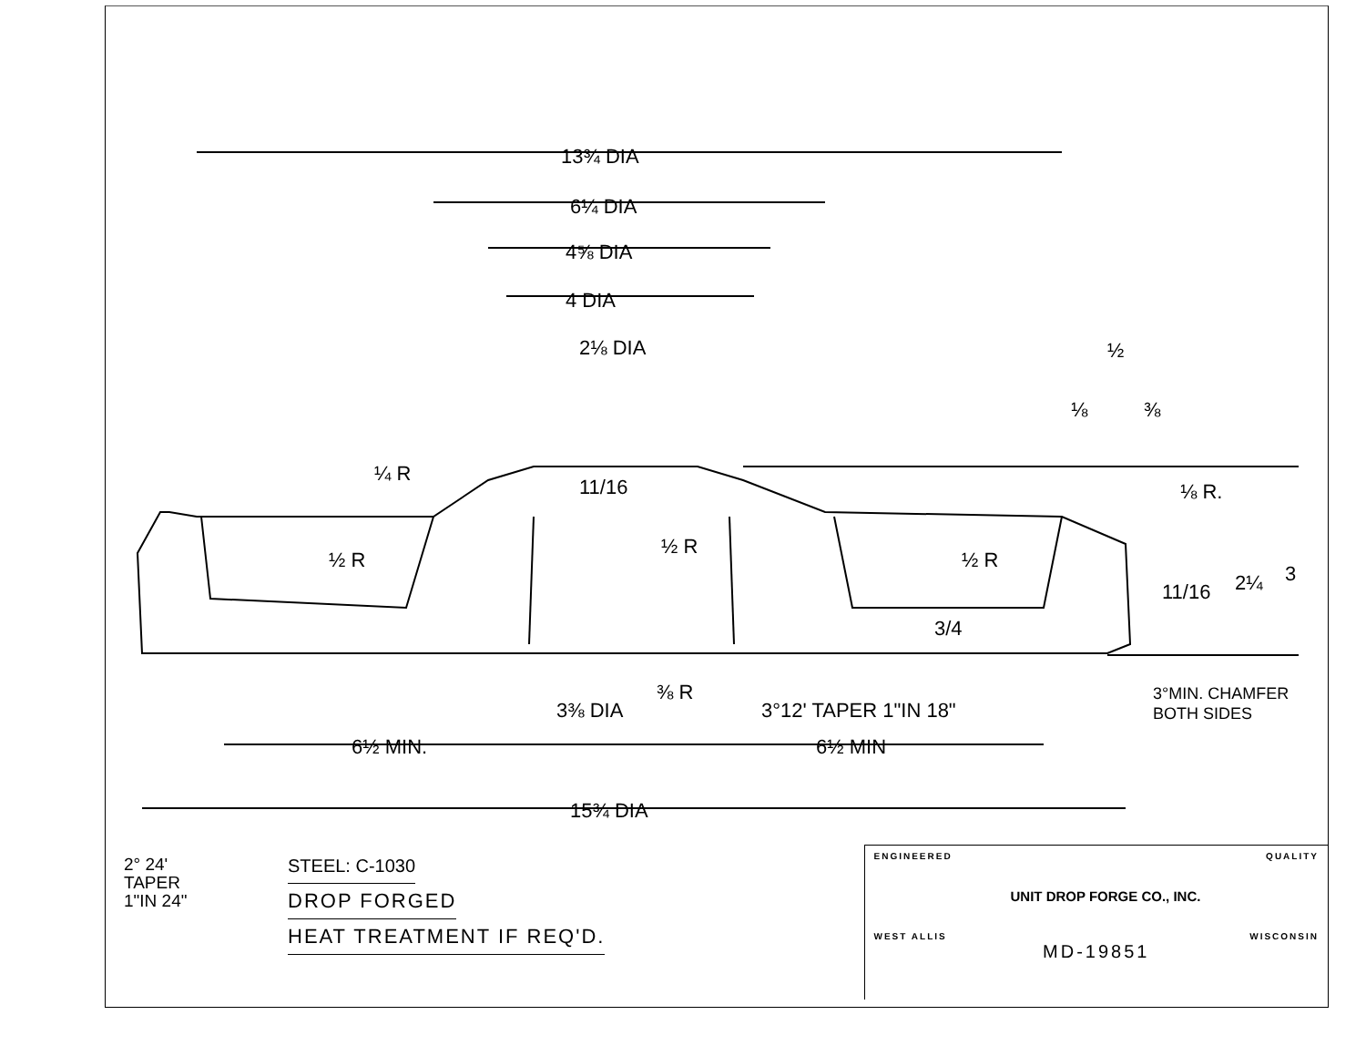13¾ DIA
6¼ DIA
4⅝ DIA
4 DIA
2⅛ DIA
¼ R
½ R
½ R
½ R
11/16
⅛ R.
½
⅛
⅜
11/16
2¼
3
3/4
⅜ R
3⅜ DIA
3°12' TAPER 1"IN 18"
3°MIN. CHAMFER
BOTH SIDES
6½ MIN.
6½ MIN
15¾ DIA
2° 24'
TAPER
1"IN 24"
STEEL: C-1030
DROP FORGED
HEAT TREATMENT IF REQ'D.
ENGINEERED QUALITY
UNIT DROP FORGE CO., INC.
WEST ALLIS WISCONSIN
MD-19851